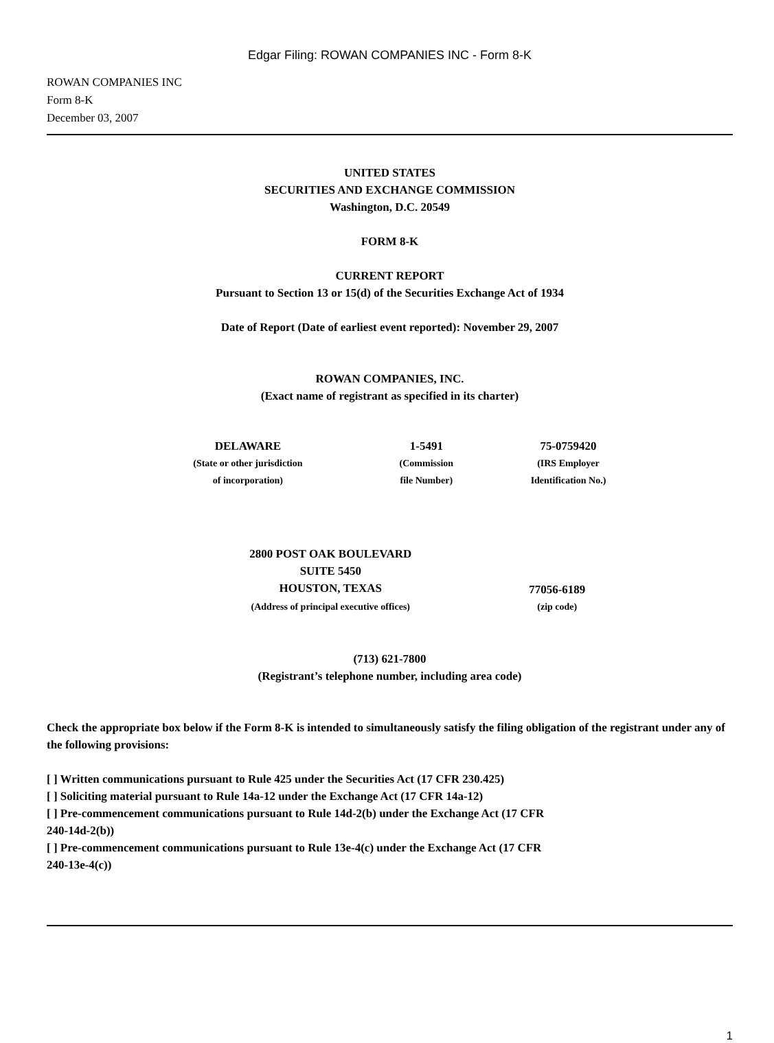Edgar Filing: ROWAN COMPANIES INC - Form 8-K
ROWAN COMPANIES INC
Form 8-K
December 03, 2007
UNITED STATES
SECURITIES AND EXCHANGE COMMISSION
Washington, D.C. 20549
FORM 8-K
CURRENT REPORT
Pursuant to Section 13 or 15(d) of the Securities Exchange Act of 1934
Date of Report (Date of earliest event reported): November 29, 2007
ROWAN COMPANIES, INC.
(Exact name of registrant as specified in its charter)
| DELAWARE | 1-5491 | 75-0759420 |
| (State or other jurisdiction of incorporation) | (Commission file Number) | (IRS Employer Identification No.) |
| 2800 POST OAK BOULEVARD SUITE 5450 HOUSTON, TEXAS | 77056-6189 |
| (Address of principal executive offices) | (zip code) |
(713) 621-7800
(Registrant’s telephone number, including area code)
Check the appropriate box below if the Form 8-K is intended to simultaneously satisfy the filing obligation of the registrant under any of the following provisions:
[ ] Written communications pursuant to Rule 425 under the Securities Act (17 CFR 230.425)
[ ] Soliciting material pursuant to Rule 14a-12 under the Exchange Act (17 CFR 14a-12)
[ ] Pre-commencement communications pursuant to Rule 14d-2(b) under the Exchange Act (17 CFR
240-14d-2(b))
[ ] Pre-commencement communications pursuant to Rule 13e-4(c) under the Exchange Act (17 CFR
240-13e-4(c))
1